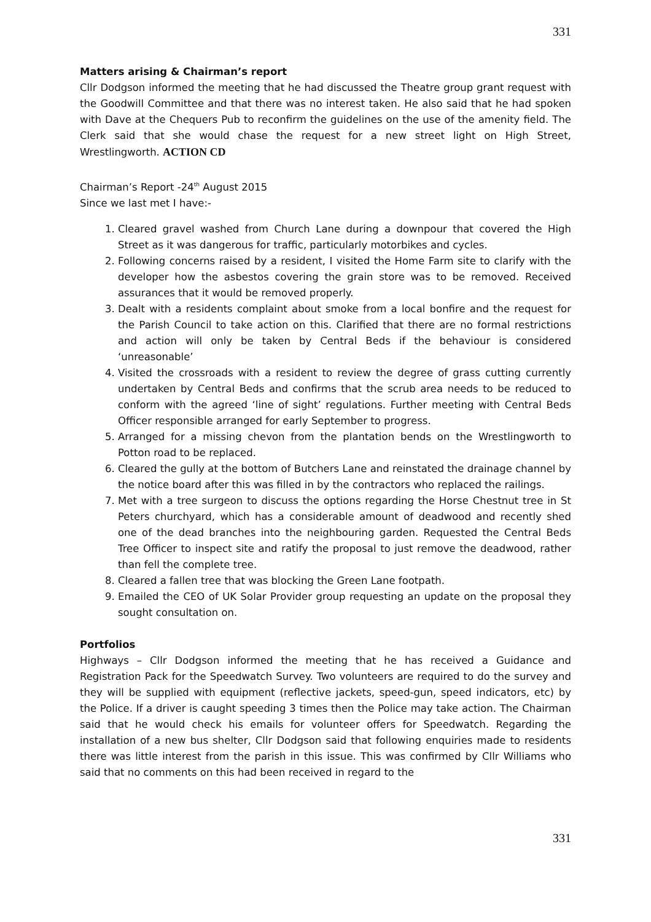331
Matters arising & Chairman’s report
Cllr Dodgson informed the meeting that he had discussed the Theatre group grant request with the Goodwill Committee and that there was no interest taken. He also said that he had spoken with Dave at the Chequers Pub to reconfirm the guidelines on the use of the amenity field. The Clerk said that she would chase the request for a new street light on High Street, Wrestlingworth. ACTION CD
Chairman’s Report -24<sup>th</sup> August 2015
Since we last met I have:-
1. Cleared gravel washed from Church Lane during a downpour that covered the High Street as it was dangerous for traffic, particularly motorbikes and cycles.
2. Following concerns raised by a resident, I visited the Home Farm site to clarify with the developer how the asbestos covering the grain store was to be removed. Received assurances that it would be removed properly.
3. Dealt with a residents complaint about smoke from a local bonfire and the request for the Parish Council to take action on this. Clarified that there are no formal restrictions and action will only be taken by Central Beds if the behaviour is considered ‘unreasonable’
4. Visited the crossroads with a resident to review the degree of grass cutting currently undertaken by Central Beds and confirms that the scrub area needs to be reduced to conform with the agreed ‘line of sight’ regulations. Further meeting with Central Beds Officer responsible arranged for early September to progress.
5. Arranged for a missing chevon from the plantation bends on the Wrestlingworth to Potton road to be replaced.
6. Cleared the gully at the bottom of Butchers Lane and reinstated the drainage channel by the notice board after this was filled in by the contractors who replaced the railings.
7. Met with a tree surgeon to discuss the options regarding the Horse Chestnut tree in St Peters churchyard, which has a considerable amount of deadwood and recently shed one of the dead branches into the neighbouring garden. Requested the Central Beds Tree Officer to inspect site and ratify the proposal to just remove the deadwood, rather than fell the complete tree.
8. Cleared a fallen tree that was blocking the Green Lane footpath.
9. Emailed the CEO of UK Solar Provider group requesting an update on the proposal they sought consultation on.
Portfolios
Highways – Cllr Dodgson informed the meeting that he has received a Guidance and Registration Pack for the Speedwatch Survey. Two volunteers are required to do the survey and they will be supplied with equipment (reflective jackets, speed-gun, speed indicators, etc) by the Police. If a driver is caught speeding 3 times then the Police may take action. The Chairman said that he would check his emails for volunteer offers for Speedwatch. Regarding the installation of a new bus shelter, Cllr Dodgson said that following enquiries made to residents there was little interest from the parish in this issue. This was confirmed by Cllr Williams who said that no comments on this had been received in regard to the
331